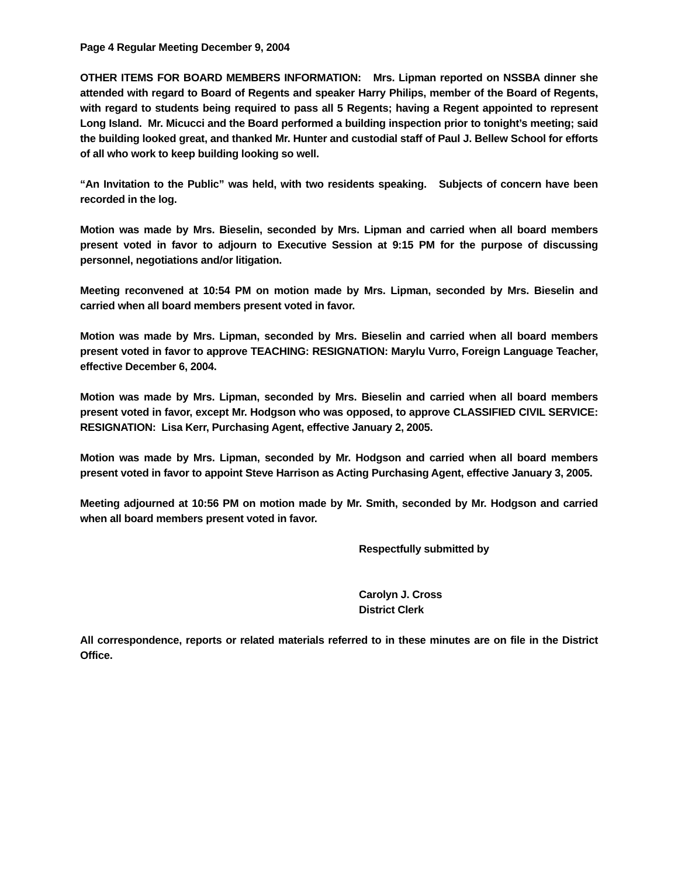Page 4 Regular Meeting December 9, 2004
OTHER ITEMS FOR BOARD MEMBERS INFORMATION: Mrs. Lipman reported on NSSBA dinner she attended with regard to Board of Regents and speaker Harry Philips, member of the Board of Regents, with regard to students being required to pass all 5 Regents; having a Regent appointed to represent Long Island. Mr. Micucci and the Board performed a building inspection prior to tonight’s meeting; said the building looked great, and thanked Mr. Hunter and custodial staff of Paul J. Bellew School for efforts of all who work to keep building looking so well.
“An Invitation to the Public” was held, with two residents speaking. Subjects of concern have been recorded in the log.
Motion was made by Mrs. Bieselin, seconded by Mrs. Lipman and carried when all board members present voted in favor to adjourn to Executive Session at 9:15 PM for the purpose of discussing personnel, negotiations and/or litigation.
Meeting reconvened at 10:54 PM on motion made by Mrs. Lipman, seconded by Mrs. Bieselin and carried when all board members present voted in favor.
Motion was made by Mrs. Lipman, seconded by Mrs. Bieselin and carried when all board members present voted in favor to approve TEACHING: RESIGNATION: Marylu Vurro, Foreign Language Teacher, effective December 6, 2004.
Motion was made by Mrs. Lipman, seconded by Mrs. Bieselin and carried when all board members present voted in favor, except Mr. Hodgson who was opposed, to approve CLASSIFIED CIVIL SERVICE: RESIGNATION: Lisa Kerr, Purchasing Agent, effective January 2, 2005.
Motion was made by Mrs. Lipman, seconded by Mr. Hodgson and carried when all board members present voted in favor to appoint Steve Harrison as Acting Purchasing Agent, effective January 3, 2005.
Meeting adjourned at 10:56 PM on motion made by Mr. Smith, seconded by Mr. Hodgson and carried when all board members present voted in favor.
Respectfully submitted by
Carolyn J. Cross
District Clerk
All correspondence, reports or related materials referred to in these minutes are on file in the District Office.